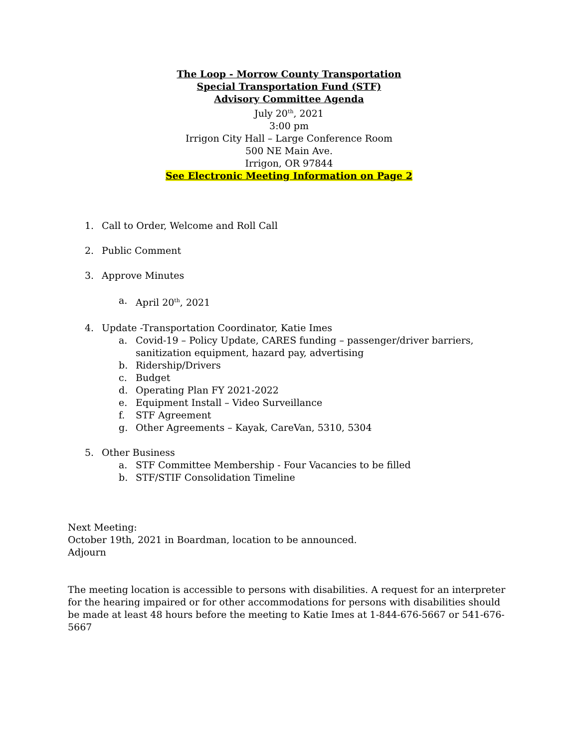The Loop - Morrow County Transportation
Special Transportation Fund (STF)
Advisory Committee Agenda
July 20<sup>th</sup>, 2021
3:00 pm
Irrigon City Hall – Large Conference Room
500 NE Main Ave.
Irrigon, OR 97844
See Electronic Meeting Information on Page 2
1. Call to Order, Welcome and Roll Call
2. Public Comment
3. Approve Minutes
a. April 20<sup>th</sup>, 2021
4. Update -Transportation Coordinator, Katie Imes
a. Covid-19 – Policy Update, CARES funding – passenger/driver barriers, sanitization equipment, hazard pay, advertising
b. Ridership/Drivers
c. Budget
d. Operating Plan FY 2021-2022
e. Equipment Install – Video Surveillance
f. STF Agreement
g. Other Agreements – Kayak, CareVan, 5310, 5304
5. Other Business
a. STF Committee Membership - Four Vacancies to be filled
b. STF/STIF Consolidation Timeline
Next Meeting:
October 19th, 2021 in Boardman, location to be announced.
Adjourn
The meeting location is accessible to persons with disabilities. A request for an interpreter for the hearing impaired or for other accommodations for persons with disabilities should be made at least 48 hours before the meeting to Katie Imes at 1-844-676-5667 or 541-676-5667